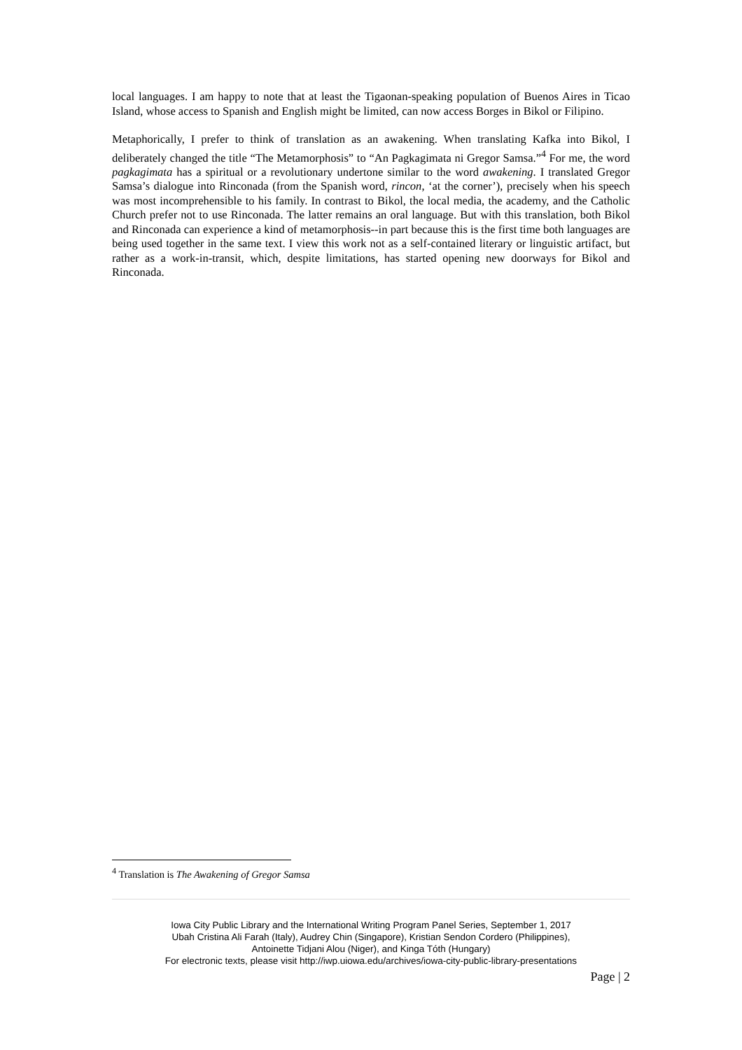local languages. I am happy to note that at least the Tigaonan-speaking population of Buenos Aires in Ticao Island, whose access to Spanish and English might be limited, can now access Borges in Bikol or Filipino.
Metaphorically, I prefer to think of translation as an awakening. When translating Kafka into Bikol, I deliberately changed the title “The Metamorphosis” to “An Pagkagimata ni Gregor Samsa.”<sup>4</sup> For me, the word pagkagimata has a spiritual or a revolutionary undertone similar to the word awakening. I translated Gregor Samsa’s dialogue into Rinconada (from the Spanish word, rincon, ‘at the corner’), precisely when his speech was most incomprehensible to his family. In contrast to Bikol, the local media, the academy, and the Catholic Church prefer not to use Rinconada. The latter remains an oral language. But with this translation, both Bikol and Rinconada can experience a kind of metamorphosis--in part because this is the first time both languages are being used together in the same text. I view this work not as a self-contained literary or linguistic artifact, but rather as a work-in-transit, which, despite limitations, has started opening new doorways for Bikol and Rinconada.
<sup>4</sup> Translation is The Awakening of Gregor Samsa
Iowa City Public Library and the International Writing Program Panel Series, September 1, 2017
Ubah Cristina Ali Farah (Italy), Audrey Chin (Singapore), Kristian Sendon Cordero (Philippines),
Antoinette Tidjani Alou (Niger), and Kinga Tóth (Hungary)
For electronic texts, please visit http://iwp.uiowa.edu/archives/iowa-city-public-library-presentations
Page | 2